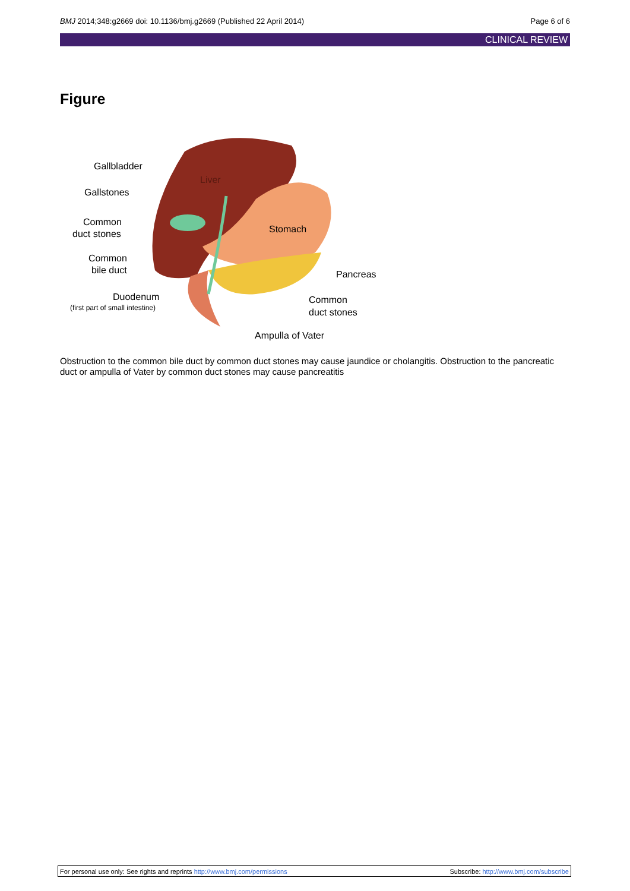BMJ 2014;348:g2669 doi: 10.1136/bmj.g2669 (Published 22 April 2014) Page 6 of 6
CLINICAL REVIEW
Figure
Gallbladder
Liver
Gallstones
Common
duct stones
Stomach
Common
bile duct
Pancreas
Duodenum
(first part of small intestine)
Common
duct stones
Ampulla of Vater
Obstruction to the common bile duct by common duct stones may cause jaundice or cholangitis. Obstruction to the pancreatic duct or ampulla of Vater by common duct stones may cause pancreatitis
For personal use only: See rights and reprints http://www.bmj.com/permissions Subscribe: http://www.bmj.com/subscribe